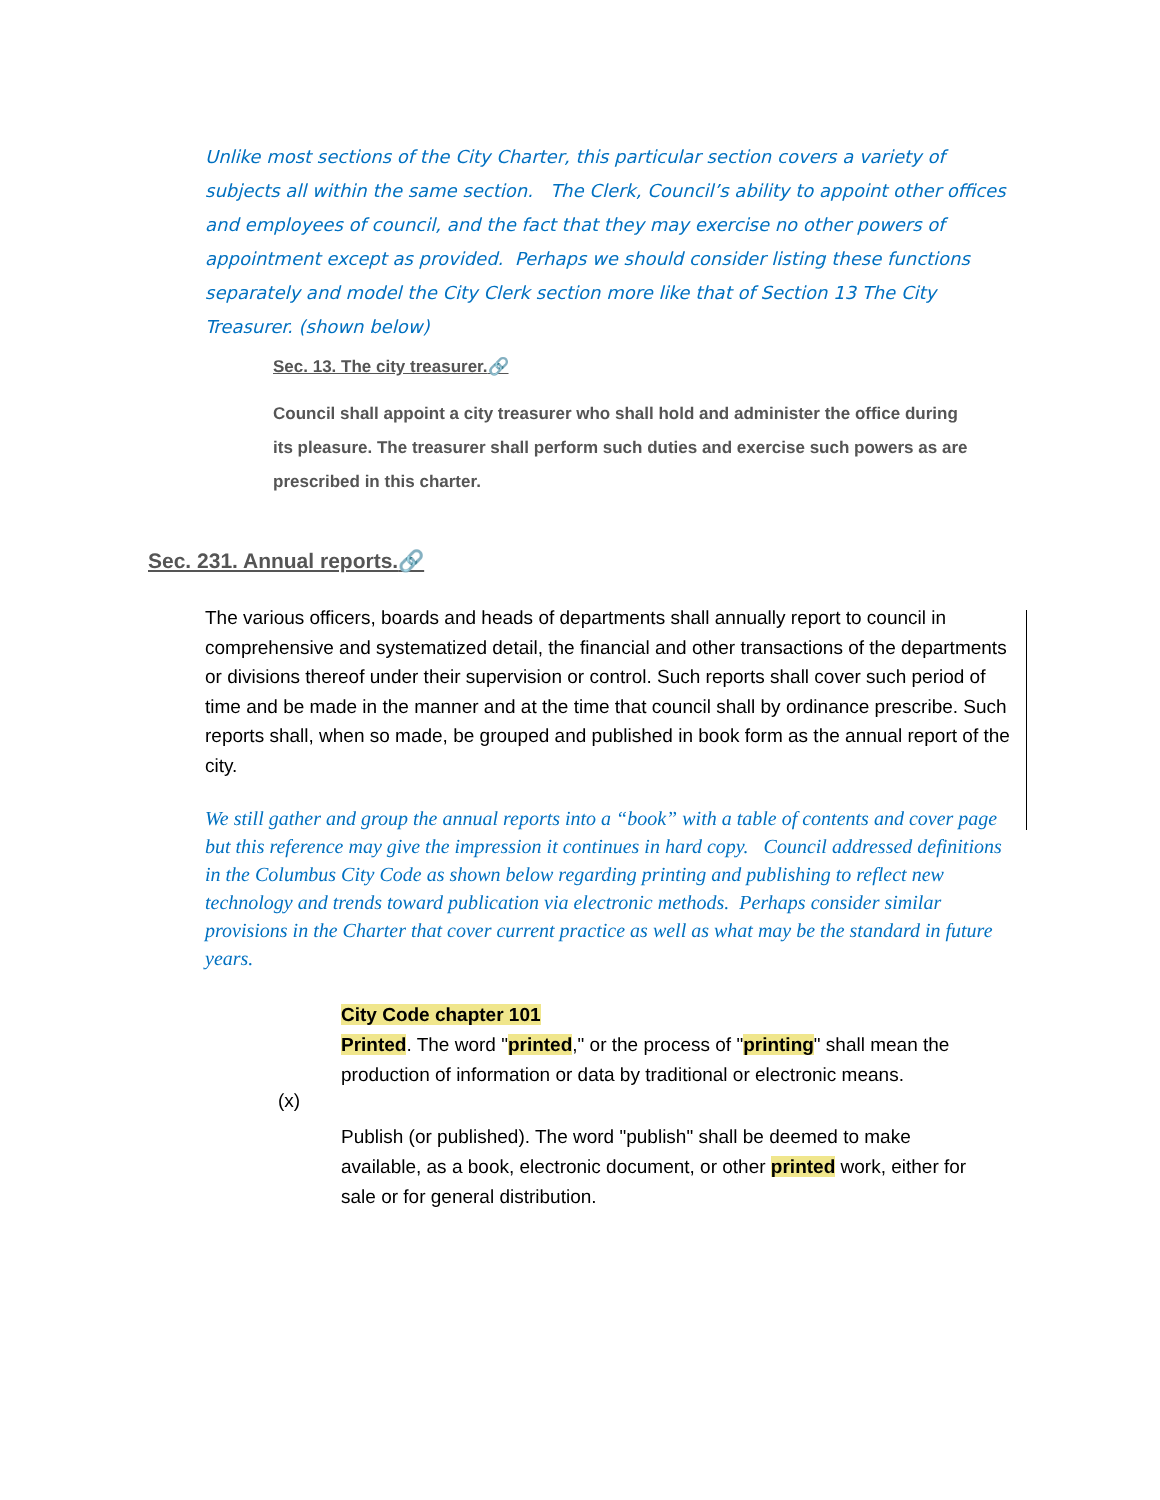Unlike most sections of the City Charter, this particular section covers a variety of subjects all within the same section. The Clerk, Council’s ability to appoint other offices and employees of council, and the fact that they may exercise no other powers of appointment except as provided. Perhaps we should consider listing these functions separately and model the City Clerk section more like that of Section 13 The City Treasurer. (shown below)
Sec. 13. The city treasurer.🔗
Council shall appoint a city treasurer who shall hold and administer the office during its pleasure. The treasurer shall perform such duties and exercise such powers as are prescribed in this charter.
Sec. 231. Annual reports.🔗
The various officers, boards and heads of departments shall annually report to council in comprehensive and systematized detail, the financial and other transactions of the departments or divisions thereof under their supervision or control. Such reports shall cover such period of time and be made in the manner and at the time that council shall by ordinance prescribe. Such reports shall, when so made, be grouped and published in book form as the annual report of the city.
We still gather and group the annual reports into a “book” with a table of contents and cover page but this reference may give the impression it continues in hard copy. Council addressed definitions in the Columbus City Code as shown below regarding printing and publishing to reflect new technology and trends toward publication via electronic methods. Perhaps consider similar provisions in the Charter that cover current practice as well as what may be the standard in future years.
City Code chapter 101
Printed. The word "printed," or the process of "printing" shall mean the production of information or data by traditional or electronic means.
(x)
Publish (or published). The word "publish" shall be deemed to make available, as a book, electronic document, or other printed work, either for sale or for general distribution.